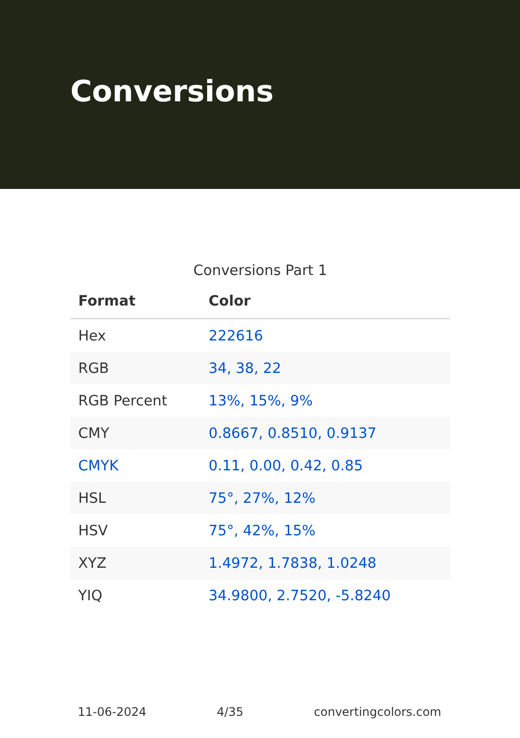Conversions
Conversions Part 1
| Format | Color |
| --- | --- |
| Hex | 222616 |
| RGB | 34, 38, 22 |
| RGB Percent | 13%, 15%, 9% |
| CMY | 0.8667, 0.8510, 0.9137 |
| CMYK | 0.11, 0.00, 0.42, 0.85 |
| HSL | 75°, 27%, 12% |
| HSV | 75°, 42%, 15% |
| XYZ | 1.4972, 1.7838, 1.0248 |
| YIQ | 34.9800, 2.7520, -5.8240 |
11-06-2024 4/35 convertingcolors.com